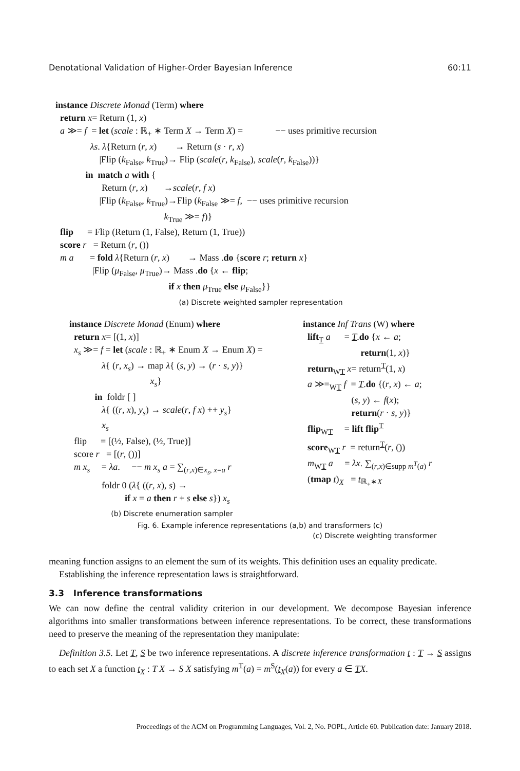Denotational Validation of Higher-Order Bayesian Inference 60:11
instance Discrete Monad (Term) where return x= Return (1, x) a ≫= f = let (scale : ℝ<sub>+</sub> ∗ Term X → Term X) = −− uses primitive recursion λs. λ{Return (r, x) → Return (s · r, x) |Flip (k<sub>False</sub>, k<sub>True</sub>)→ Flip (scale(r, k<sub>False</sub>), scale(r, k<sub>False</sub>))} in match a with { Return (r, x) →scale(r, f x) |Flip (k<sub>False</sub>, k<sub>True</sub>)→Flip (k<sub>False</sub> ≫= f, −− uses primitive recursion k<sub>True</sub> ≫= f)} flip = Flip (Return (1, False), Return (1, True)) score r = Return (r, ()) m a = fold λ{Return (r, x) → Mass .do {score r; return x} |Flip (μ<sub>False</sub>, μ<sub>True</sub>)→ Mass .do {x ← flip; if x then μ<sub>True</sub> else μ<sub>False</sub>}}
(a) Discrete weighted sampler representation
instance Discrete Monad (Enum) where return x= [(1, x)] x<sub>s</sub> ≫= f = let (scale : ℝ<sub>+</sub> ∗ Enum X → Enum X) = λ{ (r, x<sub>s</sub>) → map λ{ (s, y) → (r · s, y)} x<sub>s</sub>} in foldr [ ] λ{ ((r, x), y<sub>s</sub>) → scale(r, f x) ++ y<sub>s</sub>} x<sub>s</sub> flip = [(½, False), (½, True)] score r = [(r, ())] m x<sub>s</sub> = λa. −− m x<sub>s</sub> a = ∑<sub>(r,x)∈x<sub>s</sub>, x=a</sub> r foldr 0 (λ{ ((r, x), s) → if x = a then r + s else s}) x<sub>s</sub>
(b) Discrete enumeration sampler
instance Inf Trans (W) where lift<sub>T</sub> a = T.do {x ← a; return(1, x)} return<sub>WT</sub> x= return<sup>T</sup>(1, x) a ≫=<sub>WT</sub> f = T.do {(r, x) ← a; (s, y) ← f(x); return(r · s, y)} flip<sub>WT</sub> = lift flip<sup>T</sup> score<sub>WT</sub> r = return<sup>T</sup>(r, ()) m<sub>WT</sub> a = λx. ∑<sub>(r,x)∈supp m<sup>T</sup>(a)</sub> r (tmap t)<sub>X</sub> = t<sub>ℝ<sub>+</sub>∗X</sub>
(c) Discrete weighting transformer
Fig. 6. Example inference representations (a,b) and transformers (c)
meaning function assigns to an element the sum of its weights. This definition uses an equality predicate.
Establishing the inference representation laws is straightforward.
3.3 Inference transformations
We can now define the central validity criterion in our development. We decompose Bayesian inference algorithms into smaller transformations between inference representations. To be correct, these transformations need to preserve the meaning of the representation they manipulate:
Definition 3.5. Let T, S be two inference representations. A discrete inference transformation t : T → S assigns to each set X a function t<sub>X</sub> : T X → S X satisfying m<sup>T</sup>(a) = m<sup>S</sup>(t<sub>X</sub>(a)) for every a ∈ TX.
Proceedings of the ACM on Programming Languages, Vol. 2, No. POPL, Article 60. Publication date: January 2018.